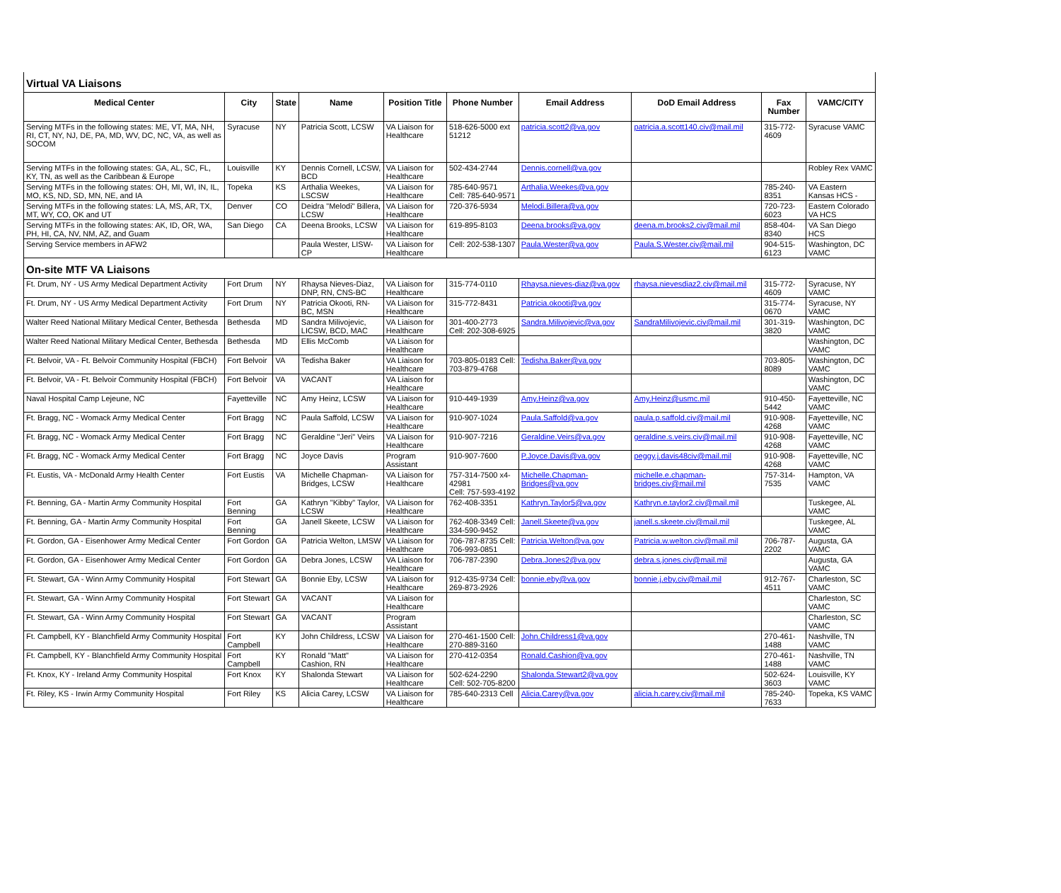| Virtual VA Liaisons | | | | | | | | | |
| Medical Center | City | State | Name | Position Title | Phone Number | Email Address | DoD Email Address | Fax Number | VAMC/CITY |
| Serving MTFs in the following states: ME, VT, MA, NH, RI, CT, NY, NJ, DE, PA, MD, WV, DC, NC, VA, as well as SOCOM | Syracuse | NY | Patricia Scott, LCSW | VA Liaison for Healthcare | 518-626-5000 ext 51212 | patricia.scott2@va.gov | patricia.a.scott140.civ@mail.mil | 315-772-4609 | Syracuse VAMC |
| Serving MTFs in the following states: GA, AL, SC, FL, KY, TN, as well as the Caribbean & Europe | Louisville | KY | Dennis Cornell, LCSW, BCD | VA Liaison for Healthcare | 502-434-2744 | Dennis.cornell@va.gov | | | Robley Rex VAMC |
| Serving MTFs in the following states: OH, MI, WI, IN, IL, MO, KS, ND, SD, MN, NE, and IA | Topeka | KS | Arthalia Weekes, LSCSW | VA Liaison for Healthcare | 785-640-9571 Cell: 785-640-9571 | Arthalia.Weekes@va.gov | | 785-240-8351 | VA Eastern Kansas HCS - |
| Serving MTFs in the following states: LA, MS, AR, TX, MT, WY, CO, OK and UT | Denver | CO | Deidra "Melodi" Billera, LCSW | VA Liaison for Healthcare | 720-376-5934 | Melodi.Billera@va.gov | | 720-723-6023 | Eastern Colorado VA HCS |
| Serving MTFs in the following states: AK, ID, OR, WA, PH, HI, CA, NV, NM, AZ, and Guam | San Diego | CA | Deena Brooks, LCSW | VA Liaison for Healthcare | 619-895-8103 | Deena.brooks@va.gov | deena.m.brooks2.civ@mail.mil | 858-404-8340 | VA San Diego HCS |
| Serving Service members in AFW2 | | | Paula Wester, LISW-CP | VA Liaison for Healthcare | Cell: 202-538-1307 | Paula.Wester@va.gov | Paula.S.Wester.civ@mail.mil | 904-515-6123 | Washington, DC VAMC |
| On-site MTF VA Liaisons | | | | | | | | | |
| Ft. Drum, NY - US Army Medical Department Activity | Fort Drum | NY | Rhaysa Nieves-Diaz, DNP, RN, CNS-BC | VA Liaison for Healthcare | 315-774-0110 | Rhaysa.nieves-diaz@va.gov | rhaysa.nievesdiaz2.civ@mail.mil | 315-772-4609 | Syracuse, NY VAMC |
| Ft. Drum, NY - US Army Medical Department Activity | Fort Drum | NY | Patricia Okooti, RN-BC, MSN | VA Liaison for Healthcare | 315-772-8431 | Patricia.okooti@va.gov | | 315-774-0670 | Syracuse, NY VAMC |
| Walter Reed National Military Medical Center, Bethesda | Bethesda | MD | Sandra Milivojevic, LICSW, BCD, MAC | VA Liaison for Healthcare | 301-400-2773 Cell: 202-308-6925 | Sandra.Milivojevic@va.gov | SandraMilivojevic.civ@mail.mil | 301-319-3820 | Washington, DC VAMC |
| Walter Reed National Military Medical Center, Bethesda | Bethesda | MD | Ellis McComb | VA Liaison for Healthcare | | | | | Washington, DC VAMC |
| Ft. Belvoir, VA - Ft. Belvoir Community Hospital (FBCH) | Fort Belvoir | VA | Tedisha Baker | VA Liaison for Healthcare | 703-805-0183 Cell: 703-879-4768 | Tedisha.Baker@va.gov | | 703-805-8089 | Washington, DC VAMC |
| Ft. Belvoir, VA - Ft. Belvoir Community Hospital (FBCH) | Fort Belvoir | VA | VACANT | VA Liaison for Healthcare | | | | | Washington, DC VAMC |
| Naval Hospital Camp Lejeune, NC | Fayetteville | NC | Amy Heinz, LCSW | VA Liaison for Healthcare | 910-449-1939 | Amy.Heinz@va.gov | Amy.Heinz@usmc.mil | 910-450-5442 | Fayetteville, NC VAMC |
| Ft. Bragg, NC - Womack Army Medical Center | Fort Bragg | NC | Paula Saffold, LCSW | VA Liaison for Healthcare | 910-907-1024 | Paula.Saffold@va.gov | paula.p.saffold.civ@mail.mil | 910-908-4268 | Fayetteville, NC VAMC |
| Ft. Bragg, NC - Womack Army Medical Center | Fort Bragg | NC | Geraldine "Jeri" Veirs | VA Liaison for Healthcare | 910-907-7216 | Geraldine.Veirs@va.gov | geraldine.s.veirs.civ@mail.mil | 910-908-4268 | Fayetteville, NC VAMC |
| Ft. Bragg, NC - Womack Army Medical Center | Fort Bragg | NC | Joyce Davis | Program Assistant | 910-907-7600 | P.Joyce.Davis@va.gov | peggy.j.davis48civ@mail.mil | 910-908-4268 | Fayetteville, NC VAMC |
| Ft. Eustis, VA - McDonald Army Health Center | Fort Eustis | VA | Michelle Chapman-Bridges, LCSW | VA Liaison for Healthcare | 757-314-7500 x4-42981 Cell: 757-593-4192 | Michelle.Chapman-Bridges@va.gov | michelle.e.chapman-bridges.civ@mail.mil | 757-314-7535 | Hampton, VA VAMC |
| Ft. Benning, GA - Martin Army Community Hospital | Fort Benning | GA | Kathryn "Kibby" Taylor, LCSW | VA Liaison for Healthcare | 762-408-3351 | Kathryn.Taylor5@va.gov | Kathryn.e.taylor2.civ@mail.mil | | Tuskegee, AL VAMC |
| Ft. Benning, GA - Martin Army Community Hospital | Fort Benning | GA | Janell Skeete, LCSW | VA Liaison for Healthcare | 762-408-3349 Cell: 334-590-9452 | Janell.Skeete@va.gov | janell.s.skeete.civ@mail.mil | | Tuskegee, AL VAMC |
| Ft. Gordon, GA - Eisenhower Army Medical Center | Fort Gordon | GA | Patricia Welton, LMSW | VA Liaison for Healthcare | 706-787-8735 Cell: 706-993-0851 | Patricia.Welton@va.gov | Patricia.w.welton.civ@mail.mil | 706-787-2202 | Augusta, GA VAMC |
| Ft. Gordon, GA - Eisenhower Army Medical Center | Fort Gordon | GA | Debra Jones, LCSW | VA Liaison for Healthcare | 706-787-2390 | Debra.Jones2@va.gov | debra.s.jones.civ@mail.mil | | Augusta, GA VAMC |
| Ft. Stewart, GA - Winn Army Community Hospital | Fort Stewart | GA | Bonnie Eby, LCSW | VA Liaison for Healthcare | 912-435-9734 Cell: 269-873-2926 | bonnie.eby@va.gov | bonnie.j.eby.civ@mail.mil | 912-767-4511 | Charleston, SC VAMC |
| Ft. Stewart, GA - Winn Army Community Hospital | Fort Stewart | GA | VACANT | VA Liaison for Healthcare | | | | | Charleston, SC VAMC |
| Ft. Stewart, GA - Winn Army Community Hospital | Fort Stewart | GA | VACANT | Program Assistant | | | | | Charleston, SC VAMC |
| Ft. Campbell, KY - Blanchfield Army Community Hospital | Fort Campbell | KY | John Childress, LCSW | VA Liaison for Healthcare | 270-461-1500 Cell: 270-889-3160 | John.Childress1@va.gov | | 270-461-1488 | Nashville, TN VAMC |
| Ft. Campbell, KY - Blanchfield Army Community Hospital | Fort Campbell | KY | Ronald "Matt" Cashion, RN | VA Liaison for Healthcare | 270-412-0354 | Ronald.Cashion@va.gov | | 270-461-1488 | Nashville, TN VAMC |
| Ft. Knox, KY - Ireland Army Community Hospital | Fort Knox | KY | Shalonda Stewart | VA Liaison for Healthcare | 502-624-2290 Cell: 502-705-8200 | Shalonda.Stewart2@va.gov | | 502-624-3603 | Louisville, KY VAMC |
| Ft. Riley, KS - Irwin Army Community Hospital | Fort Riley | KS | Alicia Carey, LCSW | VA Liaison for Healthcare | 785-640-2313 Cell | Alicia.Carey@va.gov | alicia.h.carey.civ@mail.mil | 785-240-7633 | Topeka, KS VAMC |